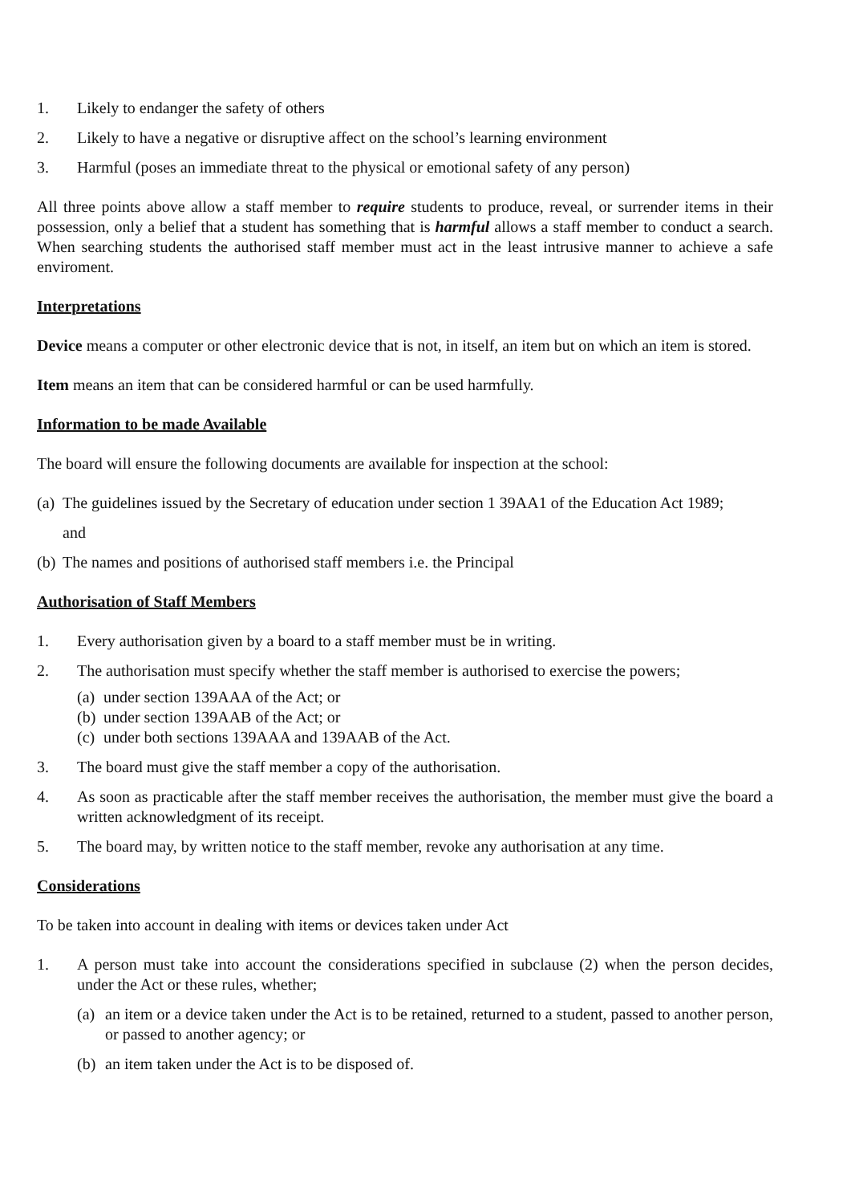1. Likely to endanger the safety of others
2. Likely to have a negative or disruptive affect on the school’s learning environment
3. Harmful (poses an immediate threat to the physical or emotional safety of any person)
All three points above allow a staff member to require students to produce, reveal, or surrender items in their possession, only a belief that a student has something that is harmful allows a staff member to conduct a search. When searching students the authorised staff member must act in the least intrusive manner to achieve a safe enviroment.
Interpretations
Device means a computer or other electronic device that is not, in itself, an item but on which an item is stored.
Item means an item that can be considered harmful or can be used harmfully.
Information to be made Available
The board will ensure the following documents are available for inspection at the school:
(a) The guidelines issued by the Secretary of education under section 1 39AA1 of the Education Act 1989;
and
(b) The names and positions of authorised staff members i.e. the Principal
Authorisation of Staff Members
1. Every authorisation given by a board to a staff member must be in writing.
2. The authorisation must specify whether the staff member is authorised to exercise the powers;
(a) under section 139AAA of the Act; or
(b) under section 139AAB of the Act; or
(c) under both sections 139AAA and 139AAB of the Act.
3. The board must give the staff member a copy of the authorisation.
4. As soon as practicable after the staff member receives the authorisation, the member must give the board a written acknowledgment of its receipt.
5. The board may, by written notice to the staff member, revoke any authorisation at any time.
Considerations
To be taken into account in dealing with items or devices taken under Act
1. A person must take into account the considerations specified in subclause (2) when the person decides, under the Act or these rules, whether;
(a) an item or a device taken under the Act is to be retained, returned to a student, passed to another person, or passed to another agency; or
(b) an item taken under the Act is to be disposed of.